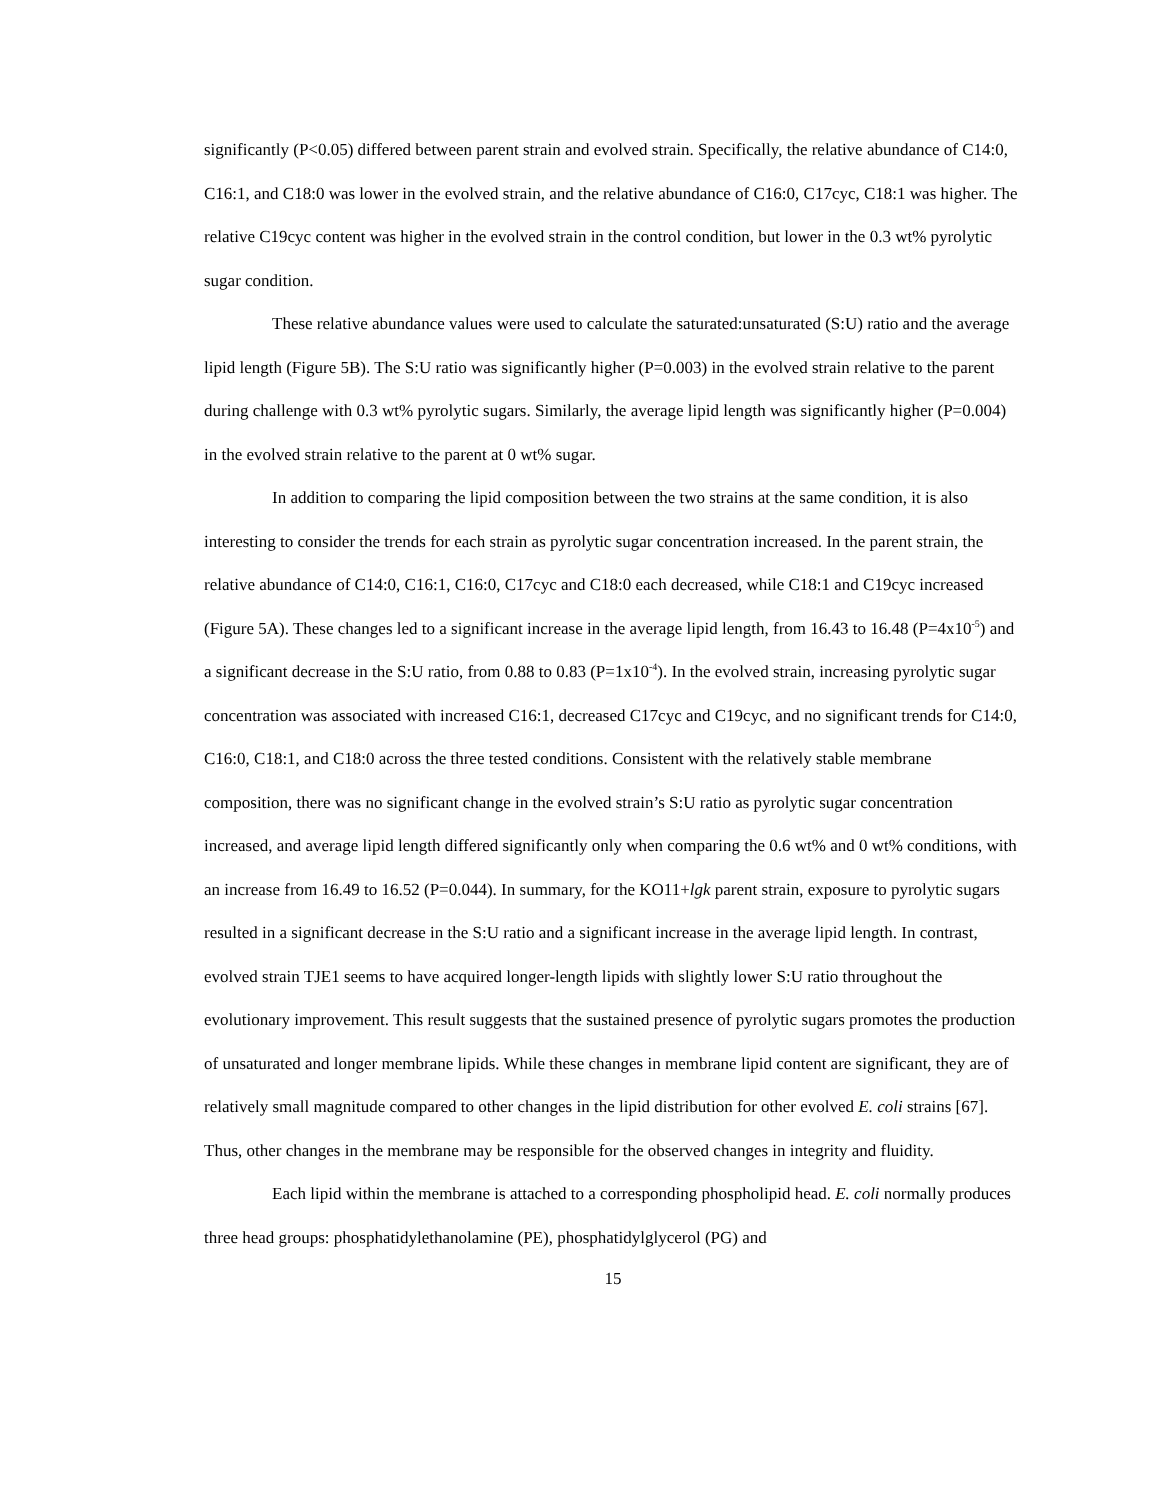significantly (P<0.05) differed between parent strain and evolved strain. Specifically, the relative abundance of C14:0, C16:1, and C18:0 was lower in the evolved strain, and the relative abundance of C16:0, C17cyc, C18:1 was higher. The relative C19cyc content was higher in the evolved strain in the control condition, but lower in the 0.3 wt% pyrolytic sugar condition.
These relative abundance values were used to calculate the saturated:unsaturated (S:U) ratio and the average lipid length (Figure 5B). The S:U ratio was significantly higher (P=0.003) in the evolved strain relative to the parent during challenge with 0.3 wt% pyrolytic sugars. Similarly, the average lipid length was significantly higher (P=0.004) in the evolved strain relative to the parent at 0 wt% sugar.
In addition to comparing the lipid composition between the two strains at the same condition, it is also interesting to consider the trends for each strain as pyrolytic sugar concentration increased. In the parent strain, the relative abundance of C14:0, C16:1, C16:0, C17cyc and C18:0 each decreased, while C18:1 and C19cyc increased (Figure 5A). These changes led to a significant increase in the average lipid length, from 16.43 to 16.48 (P=4x10<sup>-5</sup>) and a significant decrease in the S:U ratio, from 0.88 to 0.83 (P=1x10<sup>-4</sup>). In the evolved strain, increasing pyrolytic sugar concentration was associated with increased C16:1, decreased C17cyc and C19cyc, and no significant trends for C14:0, C16:0, C18:1, and C18:0 across the three tested conditions. Consistent with the relatively stable membrane composition, there was no significant change in the evolved strain’s S:U ratio as pyrolytic sugar concentration increased, and average lipid length differed significantly only when comparing the 0.6 wt% and 0 wt% conditions, with an increase from 16.49 to 16.52 (P=0.044). In summary, for the KO11+lgk parent strain, exposure to pyrolytic sugars resulted in a significant decrease in the S:U ratio and a significant increase in the average lipid length. In contrast, evolved strain TJE1 seems to have acquired longer-length lipids with slightly lower S:U ratio throughout the evolutionary improvement. This result suggests that the sustained presence of pyrolytic sugars promotes the production of unsaturated and longer membrane lipids. While these changes in membrane lipid content are significant, they are of relatively small magnitude compared to other changes in the lipid distribution for other evolved E. coli strains [67]. Thus, other changes in the membrane may be responsible for the observed changes in integrity and fluidity.
Each lipid within the membrane is attached to a corresponding phospholipid head. E. coli normally produces three head groups: phosphatidylethanolamine (PE), phosphatidylglycerol (PG) and
15